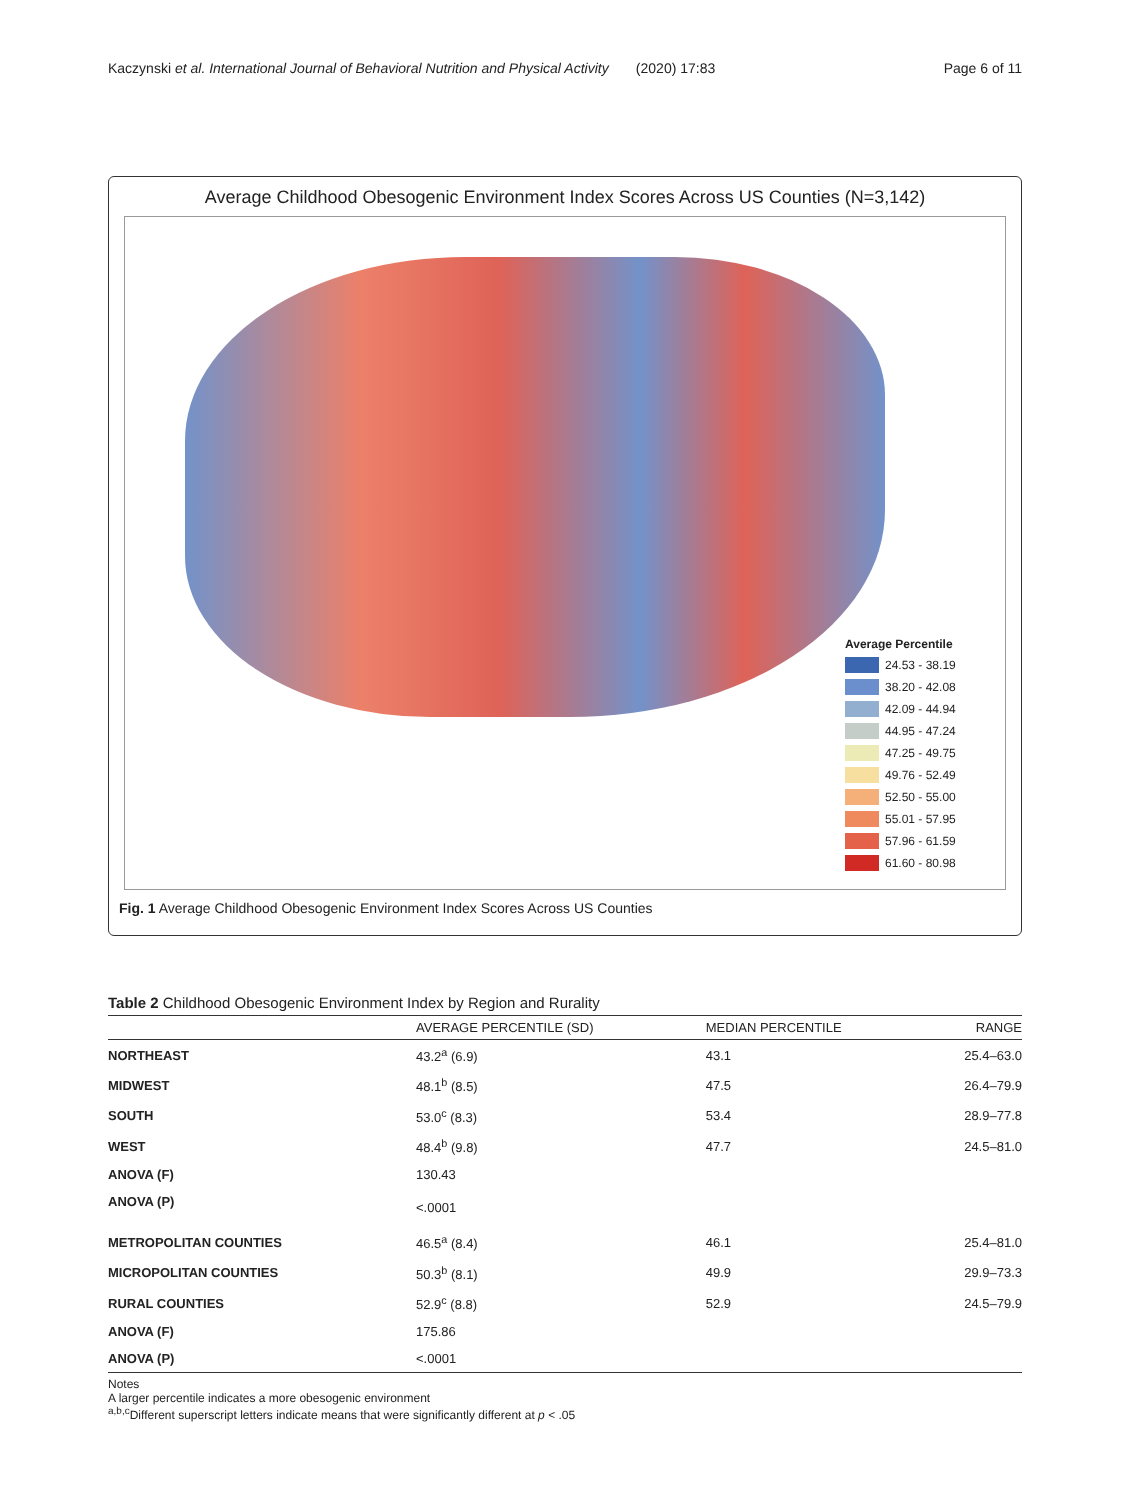Kaczynski et al. International Journal of Behavioral Nutrition and Physical Activity (2020) 17:83 Page 6 of 11
Average Childhood Obesogenic Environment Index Scores Across US Counties (N=3,142)
Average Percentile
24.53 - 38.19
38.20 - 42.08
42.09 - 44.94
44.95 - 47.24
47.25 - 49.75
49.76 - 52.49
52.50 - 55.00
55.01 - 57.95
57.96 - 61.59
61.60 - 80.98
Fig. 1 Average Childhood Obesogenic Environment Index Scores Across US Counties
Table 2 Childhood Obesogenic Environment Index by Region and Rurality
| | AVERAGE PERCENTILE (SD) | MEDIAN PERCENTILE | RANGE |
| --- | --- | --- | --- |
| NORTHEAST | 43.2<sup>a</sup> (6.9) | 43.1 | 25.4–63.0 |
| MIDWEST | 48.1<sup>b</sup> (8.5) | 47.5 | 26.4–79.9 |
| SOUTH | 53.0<sup>c</sup> (8.3) | 53.4 | 28.9–77.8 |
| WEST | 48.4<sup>b</sup> (9.8) | 47.7 | 24.5–81.0 |
| ANOVA (F) | 130.43 | | |
| ANOVA (P) | <.0001 | | |
| METROPOLITAN COUNTIES | 46.5<sup>a</sup> (8.4) | 46.1 | 25.4–81.0 |
| MICROPOLITAN COUNTIES | 50.3<sup>b</sup> (8.1) | 49.9 | 29.9–73.3 |
| RURAL COUNTIES | 52.9<sup>c</sup> (8.8) | 52.9 | 24.5–79.9 |
| ANOVA (F) | 175.86 | | |
| ANOVA (P) | <.0001 | | |
Notes
A larger percentile indicates a more obesogenic environment
<sup>a,b,c</sup>Different superscript letters indicate means that were significantly different at p < .05